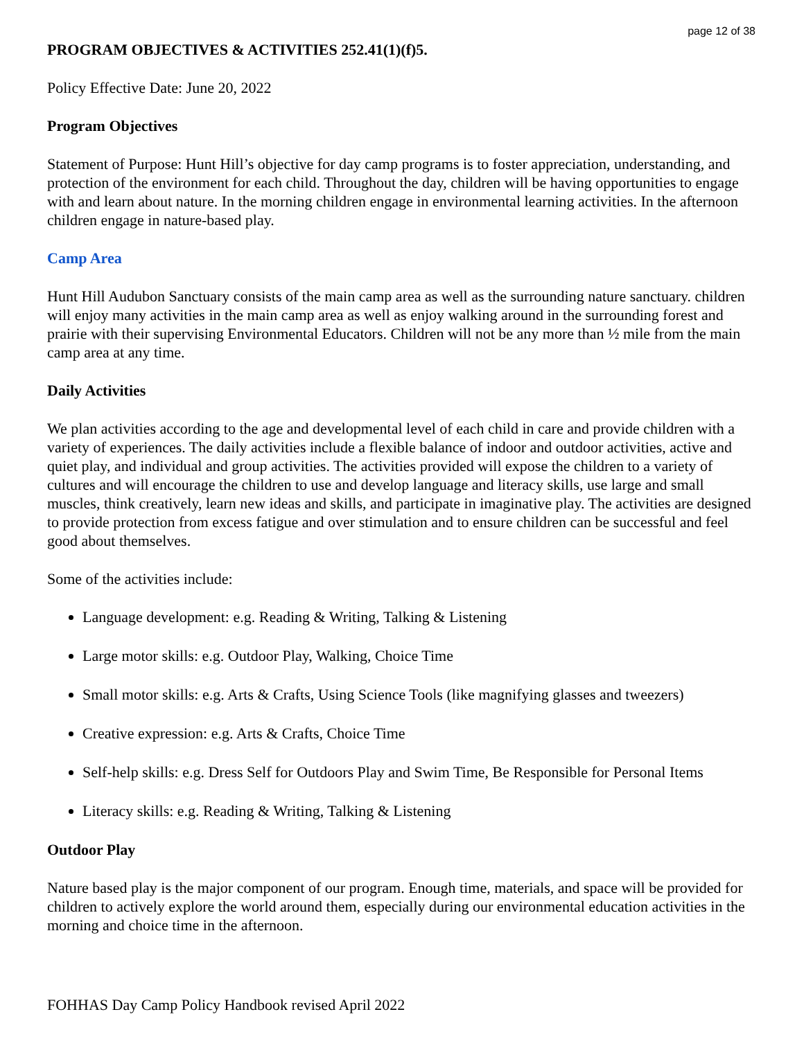page 12 of 38
PROGRAM OBJECTIVES & ACTIVITIES 252.41(1)(f)5.
Policy Effective Date: June 20, 2022
Program Objectives
Statement of Purpose: Hunt Hill’s objective for day camp programs is to foster appreciation, understanding, and protection of the environment for each child. Throughout the day, children will be having opportunities to engage with and learn about nature. In the morning children engage in environmental learning activities. In the afternoon children engage in nature-based play.
Camp Area
Hunt Hill Audubon Sanctuary consists of the main camp area as well as the surrounding nature sanctuary. children will enjoy many activities in the main camp area as well as enjoy walking around in the surrounding forest and prairie with their supervising Environmental Educators. Children will not be any more than ½ mile from the main camp area at any time.
Daily Activities
We plan activities according to the age and developmental level of each child in care and provide children with a variety of experiences. The daily activities include a flexible balance of indoor and outdoor activities, active and quiet play, and individual and group activities. The activities provided will expose the children to a variety of cultures and will encourage the children to use and develop language and literacy skills, use large and small muscles, think creatively, learn new ideas and skills, and participate in imaginative play. The activities are designed to provide protection from excess fatigue and over stimulation and to ensure children can be successful and feel good about themselves.
Some of the activities include:
Language development: e.g. Reading & Writing, Talking & Listening
Large motor skills: e.g. Outdoor Play, Walking, Choice Time
Small motor skills: e.g. Arts & Crafts, Using Science Tools (like magnifying glasses and tweezers)
Creative expression: e.g. Arts & Crafts, Choice Time
Self-help skills: e.g. Dress Self for Outdoors Play and Swim Time, Be Responsible for Personal Items
Literacy skills: e.g. Reading & Writing, Talking & Listening
Outdoor Play
Nature based play is the major component of our program. Enough time, materials, and space will be provided for children to actively explore the world around them, especially during our environmental education activities in the morning and choice time in the afternoon.
FOHHAS Day Camp Policy Handbook revised April 2022